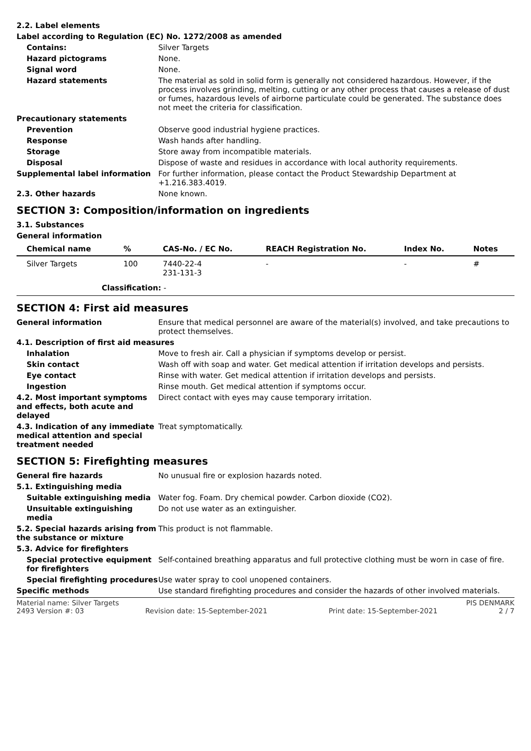2.2. Label elements
Label according to Regulation (EC) No. 1272/2008 as amended
Contains: Silver Targets
Hazard pictograms None.
Signal word None.
Hazard statements The material as sold in solid form is generally not considered hazardous. However, if the process involves grinding, melting, cutting or any other process that causes a release of dust or fumes, hazardous levels of airborne particulate could be generated. The substance does not meet the criteria for classification.
Precautionary statements
Prevention Observe good industrial hygiene practices.
Response Wash hands after handling.
Storage Store away from incompatible materials.
Disposal Dispose of waste and residues in accordance with local authority requirements.
Supplemental label information For further information, please contact the Product Stewardship Department at +1.216.383.4019.
2.3. Other hazards None known.
SECTION 3: Composition/information on ingredients
3.1. Substances
General information
| Chemical name | % | CAS-No. / EC No. | REACH Registration No. | Index No. | Notes |
| --- | --- | --- | --- | --- | --- |
| Silver Targets | 100 | 7440-22-4 231-131-3 | - | - | # |
| Classification: - | | | | | |
SECTION 4: First aid measures
General information Ensure that medical personnel are aware of the material(s) involved, and take precautions to protect themselves.
4.1. Description of first aid measures
Inhalation Move to fresh air. Call a physician if symptoms develop or persist.
Skin contact Wash off with soap and water. Get medical attention if irritation develops and persists.
Eye contact Rinse with water. Get medical attention if irritation develops and persists.
Ingestion Rinse mouth. Get medical attention if symptoms occur.
4.2. Most important symptoms and effects, both acute and delayed
Direct contact with eyes may cause temporary irritation.
4.3. Indication of any immediate medical attention and special treatment needed
Treat symptomatically.
SECTION 5: Firefighting measures
General fire hazards No unusual fire or explosion hazards noted.
5.1. Extinguishing media
Suitable extinguishing media Water fog. Foam. Dry chemical powder. Carbon dioxide (CO2).
Unsuitable extinguishing media
Do not use water as an extinguisher.
5.2. Special hazards arising from the substance or mixture
This product is not flammable.
5.3. Advice for firefighters
Special protective equipment for firefighters
Self-contained breathing apparatus and full protective clothing must be worn in case of fire.
Special firefighting procedures
Use water spray to cool unopened containers.
Specific methods Use standard firefighting procedures and consider the hazards of other involved materials.
Material name: Silver Targets PIS DENMARK
2493 Version #: 03 Revision date: 15-September-2021 Print date: 15-September-2021 2 / 7